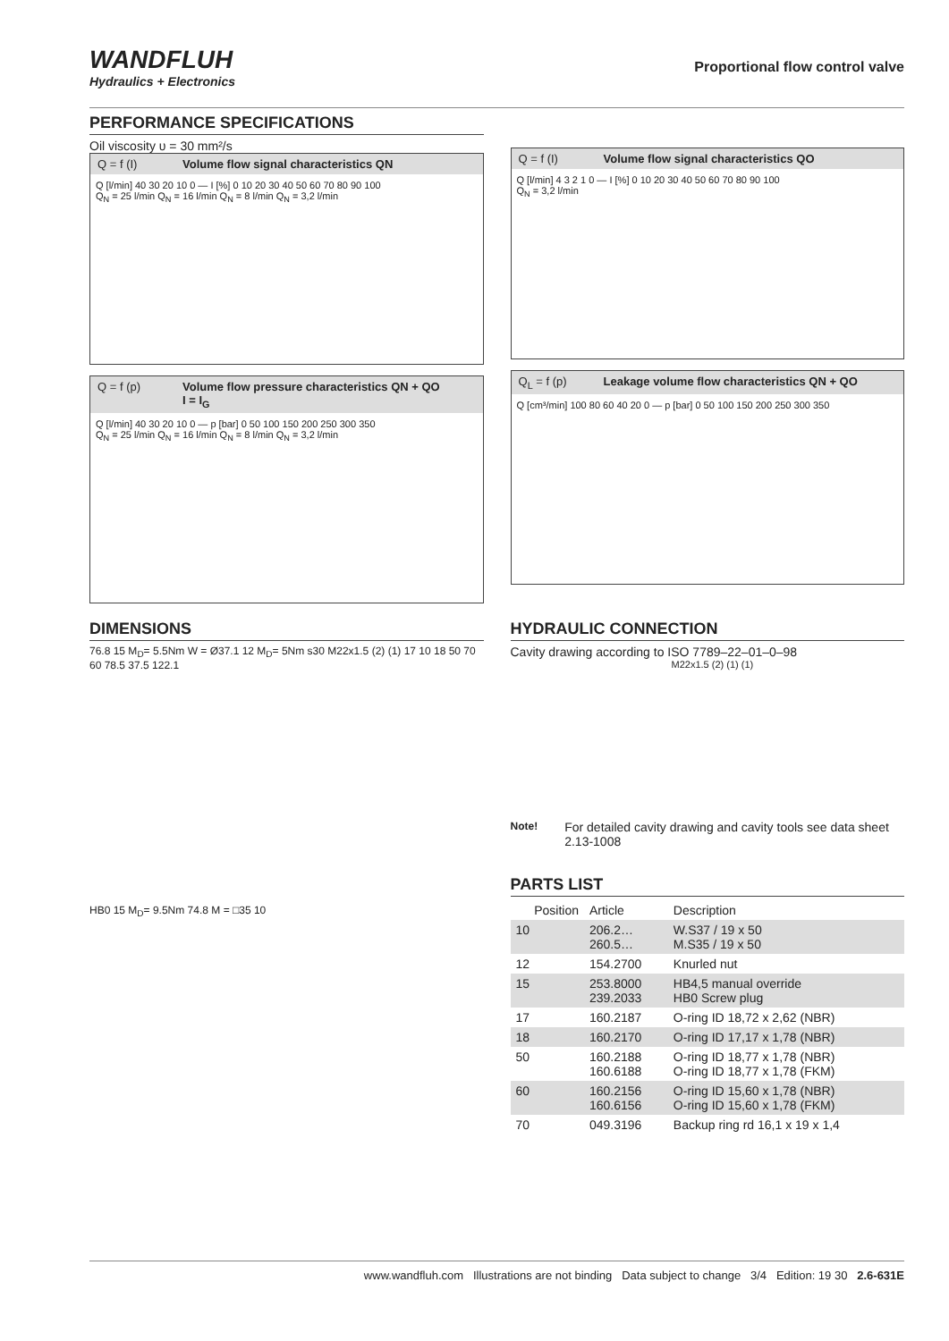WANDFLUH
Hydraulics + Electronics
Proportional flow control valve
PERFORMANCE SPECIFICATIONS
Oil viscosity υ = 30 mm²/s
Q = f (I) Volume flow signal characteristics QN
Q [l/min] 40 30 20 10 0 — I [%] 0 10 20 30 40 50 60 70 80 90 100
Q<sub>N</sub> = 25 l/min Q<sub>N</sub> = 16 l/min Q<sub>N</sub> = 8 l/min Q<sub>N</sub> = 3,2 l/min
Q = f (p) Volume flow pressure characteristics QN + QO
I = I<sub>G</sub>
Q [l/min] 40 30 20 10 0 — p [bar] 0 50 100 150 200 250 300 350
Q<sub>N</sub> = 25 l/min Q<sub>N</sub> = 16 l/min Q<sub>N</sub> = 8 l/min Q<sub>N</sub> = 3,2 l/min
Q = f (I) Volume flow signal characteristics QO
Q [l/min] 4 3 2 1 0 — I [%] 0 10 20 30 40 50 60 70 80 90 100
Q<sub>N</sub> = 3,2 l/min
Q<sub>L</sub> = f (p) Leakage volume flow characteristics QN + QO
Q [cm³/min] 100 80 60 40 20 0 — p [bar] 0 50 100 150 200 250 300 350
DIMENSIONS
76.8 15 M<sub>D</sub>= 5.5Nm W = Ø37.1 12 M<sub>D</sub>= 5Nm s30 M22x1.5 (2) (1) 17 10 18 50 70 60 78.5 37.5 122.1
HB0 15 M<sub>D</sub>= 9.5Nm 74.8 M = □35 10
HYDRAULIC CONNECTION
Cavity drawing according to ISO 7789–22–01–0–98
M22x1.5 (2) (1) (1)
Note! For detailed cavity drawing and cavity tools see data sheet 2.13-1008
PARTS LIST
| Position | Article | Description |
| --- | --- | --- |
| 10 | 206.2… 260.5… | W.S37 / 19 x 50 M.S35 / 19 x 50 |
| 12 | 154.2700 | Knurled nut |
| 15 | 253.8000 239.2033 | HB4,5 manual override HB0 Screw plug |
| 17 | 160.2187 | O-ring ID 18,72 x 2,62 (NBR) |
| 18 | 160.2170 | O-ring ID 17,17 x 1,78 (NBR) |
| 50 | 160.2188 160.6188 | O-ring ID 18,77 x 1,78 (NBR) O-ring ID 18,77 x 1,78 (FKM) |
| 60 | 160.2156 160.6156 | O-ring ID 15,60 x 1,78 (NBR) O-ring ID 15,60 x 1,78 (FKM) |
| 70 | 049.3196 | Backup ring rd 16,1 x 19 x 1,4 |
www.wandfluh.com Illustrations are not binding Data subject to change 3/4 Edition: 19 30 2.6-631E